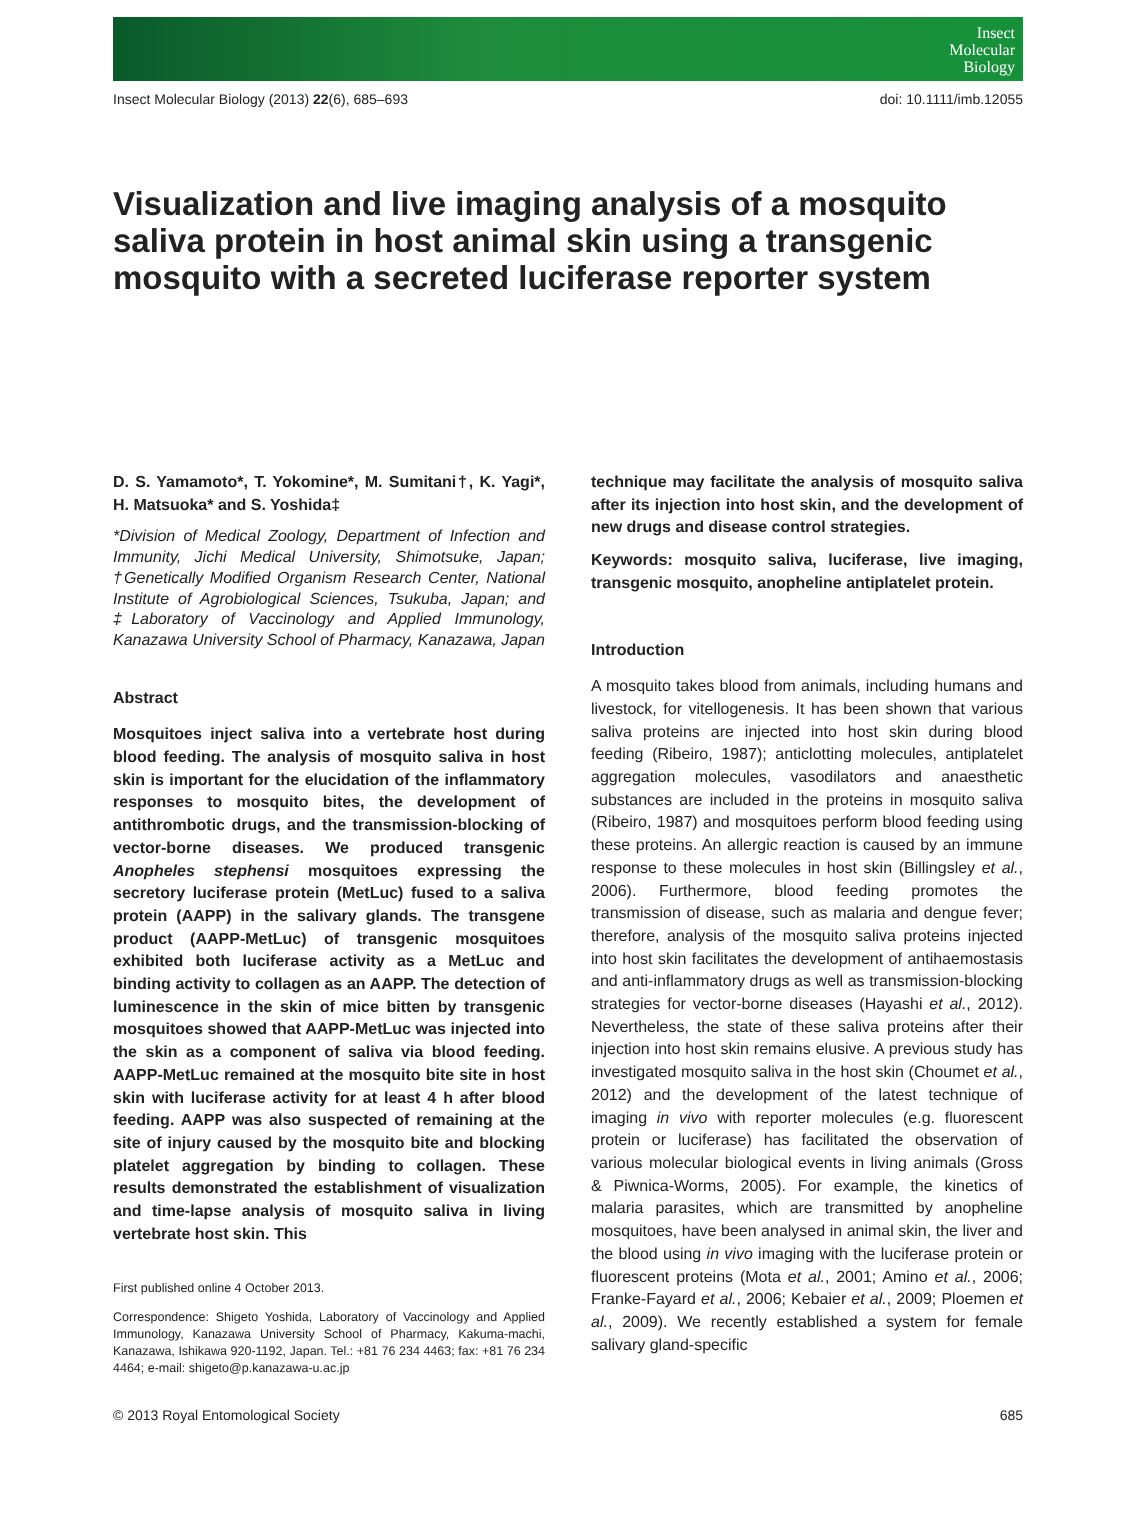Insect
Molecular
Biology
Insect Molecular Biology (2013) 22(6), 685–693 doi: 10.1111/imb.12055
Visualization and live imaging analysis of a mosquito saliva protein in host animal skin using a transgenic mosquito with a secreted luciferase reporter system
D. S. Yamamoto*, T. Yokomine*, M. Sumitani†, K. Yagi*, H. Matsuoka* and S. Yoshida‡
*Division of Medical Zoology, Department of Infection and Immunity, Jichi Medical University, Shimotsuke, Japan; †Genetically Modified Organism Research Center, National Institute of Agrobiological Sciences, Tsukuba, Japan; and ‡Laboratory of Vaccinology and Applied Immunology, Kanazawa University School of Pharmacy, Kanazawa, Japan
Abstract
Mosquitoes inject saliva into a vertebrate host during blood feeding. The analysis of mosquito saliva in host skin is important for the elucidation of the inflammatory responses to mosquito bites, the development of antithrombotic drugs, and the transmission-blocking of vector-borne diseases. We produced transgenic Anopheles stephensi mosquitoes expressing the secretory luciferase protein (MetLuc) fused to a saliva protein (AAPP) in the salivary glands. The transgene product (AAPP-MetLuc) of transgenic mosquitoes exhibited both luciferase activity as a MetLuc and binding activity to collagen as an AAPP. The detection of luminescence in the skin of mice bitten by transgenic mosquitoes showed that AAPP-MetLuc was injected into the skin as a component of saliva via blood feeding. AAPP-MetLuc remained at the mosquito bite site in host skin with luciferase activity for at least 4 h after blood feeding. AAPP was also suspected of remaining at the site of injury caused by the mosquito bite and blocking platelet aggregation by binding to collagen. These results demonstrated the establishment of visualization and time-lapse analysis of mosquito saliva in living vertebrate host skin. This
First published online 4 October 2013.
Correspondence: Shigeto Yoshida, Laboratory of Vaccinology and Applied Immunology, Kanazawa University School of Pharmacy, Kakuma-machi, Kanazawa, Ishikawa 920-1192, Japan. Tel.: +81 76 234 4463; fax: +81 76 234 4464; e-mail: shigeto@p.kanazawa-u.ac.jp
technique may facilitate the analysis of mosquito saliva after its injection into host skin, and the development of new drugs and disease control strategies.
Keywords: mosquito saliva, luciferase, live imaging, transgenic mosquito, anopheline antiplatelet protein.
Introduction
A mosquito takes blood from animals, including humans and livestock, for vitellogenesis. It has been shown that various saliva proteins are injected into host skin during blood feeding (Ribeiro, 1987); anticlotting molecules, antiplatelet aggregation molecules, vasodilators and anaesthetic substances are included in the proteins in mosquito saliva (Ribeiro, 1987) and mosquitoes perform blood feeding using these proteins. An allergic reaction is caused by an immune response to these molecules in host skin (Billingsley et al., 2006). Furthermore, blood feeding promotes the transmission of disease, such as malaria and dengue fever; therefore, analysis of the mosquito saliva proteins injected into host skin facilitates the development of antihaemostasis and anti-inflammatory drugs as well as transmission-blocking strategies for vector-borne diseases (Hayashi et al., 2012). Nevertheless, the state of these saliva proteins after their injection into host skin remains elusive. A previous study has investigated mosquito saliva in the host skin (Choumet et al., 2012) and the development of the latest technique of imaging in vivo with reporter molecules (e.g. fluorescent protein or luciferase) has facilitated the observation of various molecular biological events in living animals (Gross & Piwnica-Worms, 2005). For example, the kinetics of malaria parasites, which are transmitted by anopheline mosquitoes, have been analysed in animal skin, the liver and the blood using in vivo imaging with the luciferase protein or fluorescent proteins (Mota et al., 2001; Amino et al., 2006; Franke-Fayard et al., 2006; Kebaier et al., 2009; Ploemen et al., 2009). We recently established a system for female salivary gland-specific
© 2013 Royal Entomological Society 685